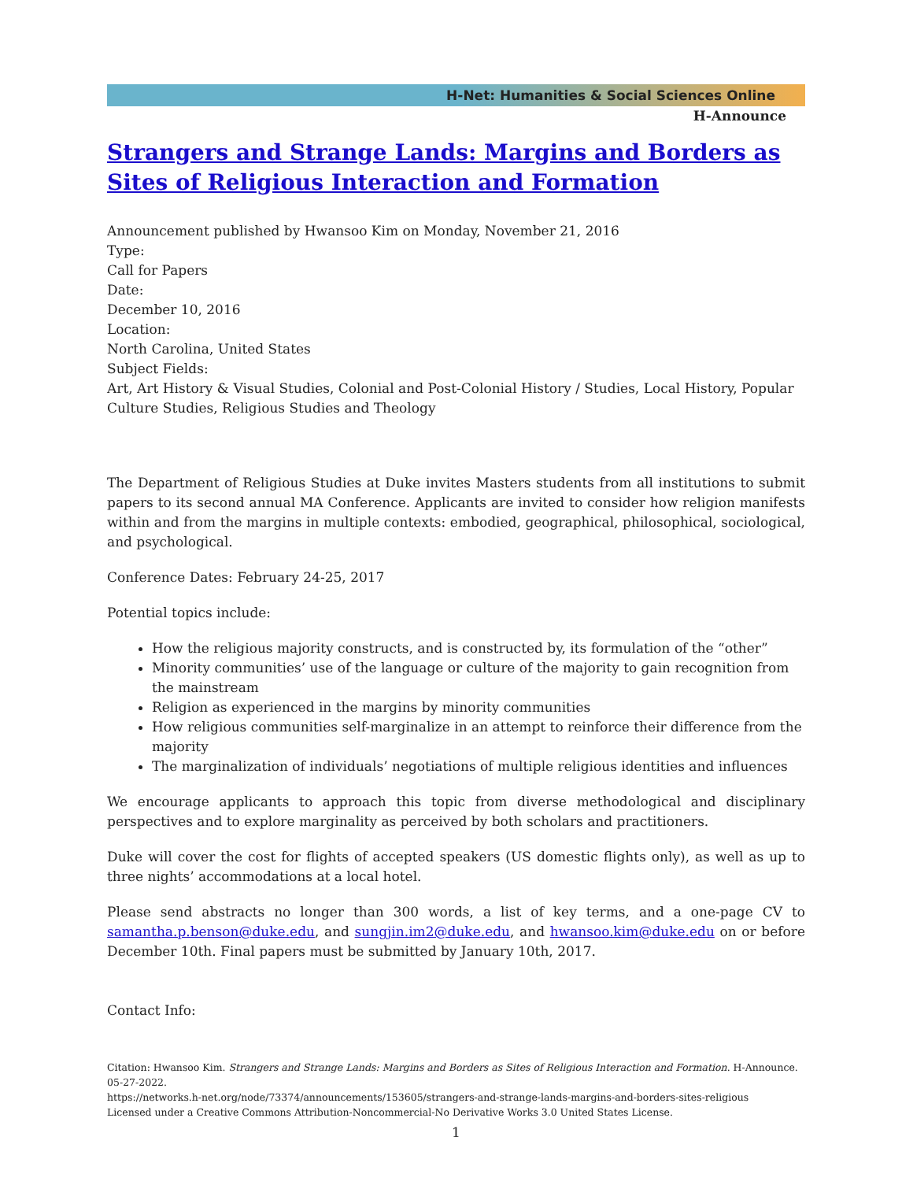H-Net: Humanities & Social Sciences Online
H-Announce
Strangers and Strange Lands: Margins and Borders as Sites of Religious Interaction and Formation
Announcement published by Hwansoo Kim on Monday, November 21, 2016
Type:
Call for Papers
Date:
December 10, 2016
Location:
North Carolina, United States
Subject Fields:
Art, Art History & Visual Studies, Colonial and Post-Colonial History / Studies, Local History, Popular Culture Studies, Religious Studies and Theology
The Department of Religious Studies at Duke invites Masters students from all institutions to submit papers to its second annual MA Conference. Applicants are invited to consider how religion manifests within and from the margins in multiple contexts: embodied, geographical, philosophical, sociological, and psychological.
Conference Dates: February 24-25, 2017
Potential topics include:
How the religious majority constructs, and is constructed by, its formulation of the “other”
Minority communities’ use of the language or culture of the majority to gain recognition from the mainstream
Religion as experienced in the margins by minority communities
How religious communities self-marginalize in an attempt to reinforce their difference from the majority
The marginalization of individuals’ negotiations of multiple religious identities and influences
We encourage applicants to approach this topic from diverse methodological and disciplinary perspectives and to explore marginality as perceived by both scholars and practitioners.
Duke will cover the cost for flights of accepted speakers (US domestic flights only), as well as up to three nights’ accommodations at a local hotel.
Please send abstracts no longer than 300 words, a list of key terms, and a one-page CV to samantha.p.benson@duke.edu, and sungjin.im2@duke.edu, and hwansoo.kim@duke.edu on or before December 10th. Final papers must be submitted by January 10th, 2017.
Contact Info:
Citation: Hwansoo Kim. Strangers and Strange Lands: Margins and Borders as Sites of Religious Interaction and Formation. H-Announce. 05-27-2022.
https://networks.h-net.org/node/73374/announcements/153605/strangers-and-strange-lands-margins-and-borders-sites-religious
Licensed under a Creative Commons Attribution-Noncommercial-No Derivative Works 3.0 United States License.
1